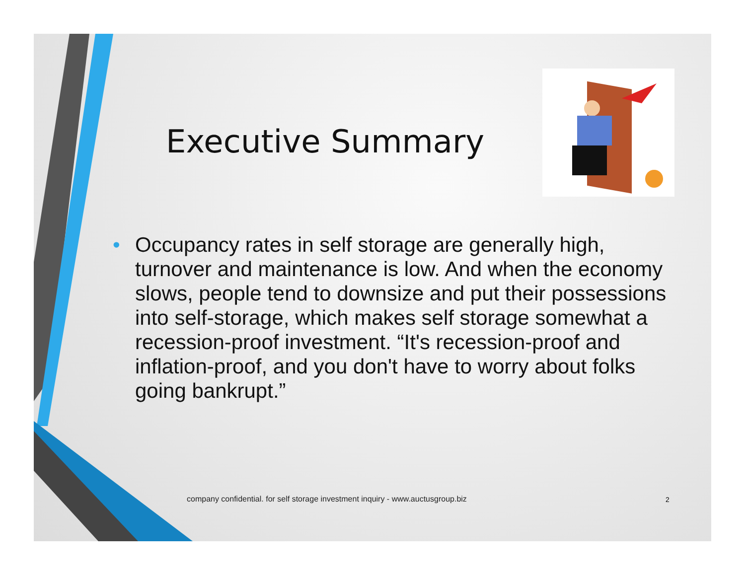Executive Summary
• Occupancy rates in self storage are generally high, turnover and maintenance is low. And when the economy slows, people tend to downsize and put their possessions into self-storage, which makes self storage somewhat a recession-proof investment. “It's recession-proof and inflation-proof, and you don't have to worry about folks going bankrupt.”
company confidential. for self storage investment inquiry - www.auctusgroup.biz
2